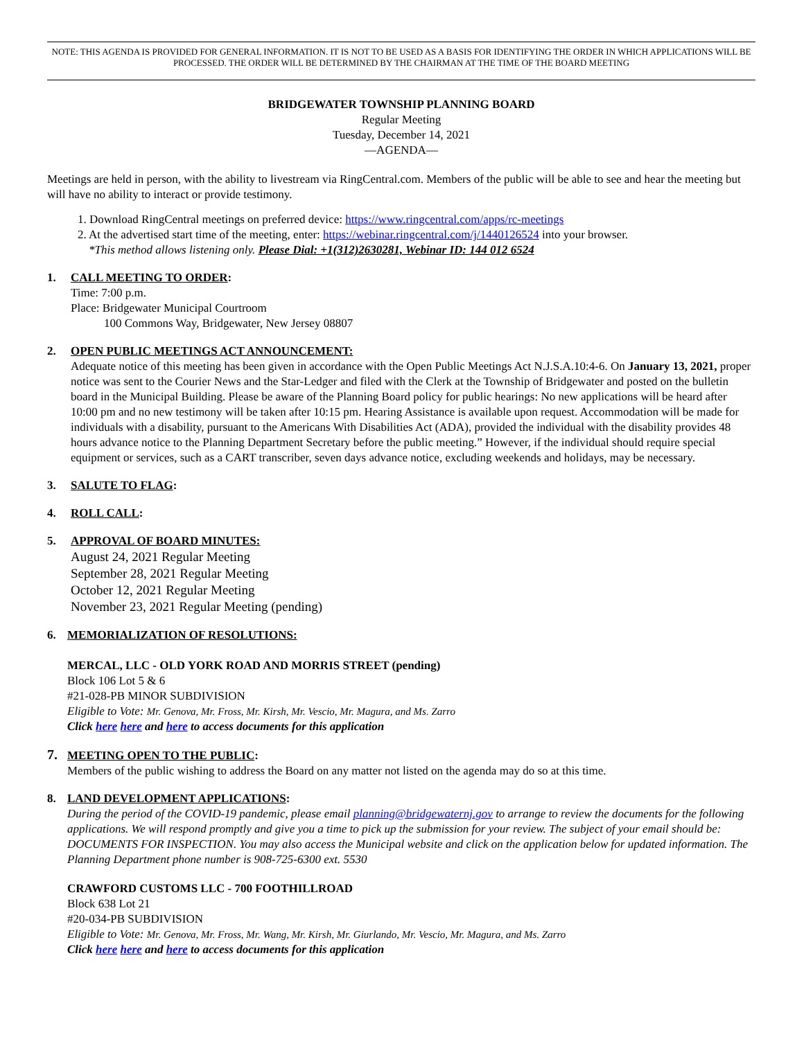NOTE: THIS AGENDA IS PROVIDED FOR GENERAL INFORMATION. IT IS NOT TO BE USED AS A BASIS FOR IDENTIFYING THE ORDER IN WHICH APPLICATIONS WILL BE PROCESSED. THE ORDER WILL BE DETERMINED BY THE CHAIRMAN AT THE TIME OF THE BOARD MEETING
BRIDGEWATER TOWNSHIP PLANNING BOARD
Regular Meeting
Tuesday, December 14, 2021
—AGENDA—
Meetings are held in person, with the ability to livestream via RingCentral.com. Members of the public will be able to see and hear the meeting but will have no ability to interact or provide testimony.
1. Download RingCentral meetings on preferred device: https://www.ringcentral.com/apps/rc-meetings
2. At the advertised start time of the meeting, enter: https://webinar.ringcentral.com/j/1440126524 into your browser.
*This method allows listening only. Please Dial: +1(312)2630281, Webinar ID: 144 012 6524
1. CALL MEETING TO ORDER:
Time: 7:00 p.m.
Place: Bridgewater Municipal Courtroom
100 Commons Way, Bridgewater, New Jersey 08807
2. OPEN PUBLIC MEETINGS ACT ANNOUNCEMENT:
Adequate notice of this meeting has been given in accordance with the Open Public Meetings Act N.J.S.A.10:4-6. On January 13, 2021, proper notice was sent to the Courier News and the Star-Ledger and filed with the Clerk at the Township of Bridgewater and posted on the bulletin board in the Municipal Building. Please be aware of the Planning Board policy for public hearings: No new applications will be heard after 10:00 pm and no new testimony will be taken after 10:15 pm. Hearing Assistance is available upon request. Accommodation will be made for individuals with a disability, pursuant to the Americans With Disabilities Act (ADA), provided the individual with the disability provides 48 hours advance notice to the Planning Department Secretary before the public meeting.” However, if the individual should require special equipment or services, such as a CART transcriber, seven days advance notice, excluding weekends and holidays, may be necessary.
3. SALUTE TO FLAG:
4. ROLL CALL:
5. APPROVAL OF BOARD MINUTES:
August 24, 2021 Regular Meeting
September 28, 2021 Regular Meeting
October 12, 2021 Regular Meeting
November 23, 2021 Regular Meeting (pending)
6. MEMORIALIZATION OF RESOLUTIONS:
MERCAL, LLC - OLD YORK ROAD AND MORRIS STREET (pending)
Block 106 Lot 5 & 6
#21-028-PB MINOR SUBDIVISION
Eligible to Vote: Mr. Genova, Mr. Fross, Mr. Kirsh, Mr. Vescio, Mr. Magura, and Ms. Zarro
Click here here and here to access documents for this application
7. MEETING OPEN TO THE PUBLIC:
Members of the public wishing to address the Board on any matter not listed on the agenda may do so at this time.
8. LAND DEVELOPMENT APPLICATIONS:
During the period of the COVID-19 pandemic, please email planning@bridgewaternj.gov to arrange to review the documents for the following applications. We will respond promptly and give you a time to pick up the submission for your review. The subject of your email should be: DOCUMENTS FOR INSPECTION. You may also access the Municipal website and click on the application below for updated information. The Planning Department phone number is 908-725-6300 ext. 5530
CRAWFORD CUSTOMS LLC - 700 FOOTHILLROAD
Block 638 Lot 21
#20-034-PB SUBDIVISION
Eligible to Vote: Mr. Genova, Mr. Fross, Mr. Wang, Mr. Kirsh, Mr. Giurlando, Mr. Vescio, Mr. Magura, and Ms. Zarro
Click here here and here to access documents for this application